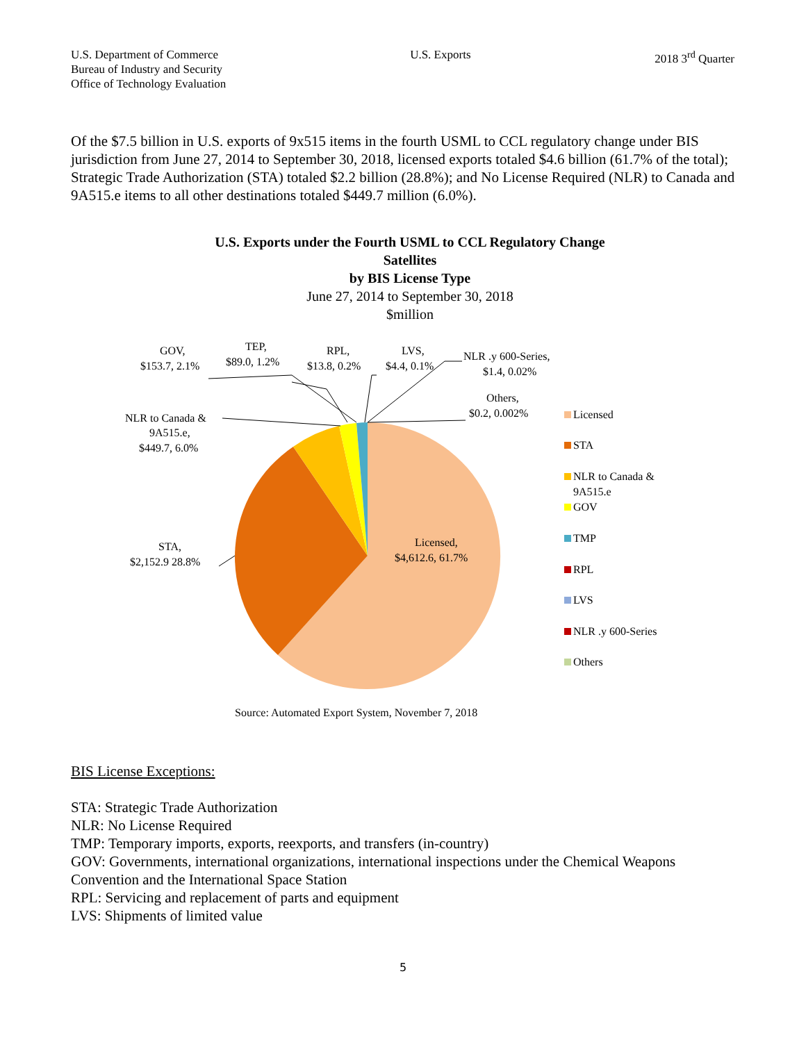U.S. Department of Commerce
Bureau of Industry and Security
Office of Technology Evaluation
U.S. Exports 2018 3<sup>rd</sup> Quarter
Of the $7.5 billion in U.S. exports of 9x515 items in the fourth USML to CCL regulatory change under BIS jurisdiction from June 27, 2014 to September 30, 2018, licensed exports totaled $4.6 billion (61.7% of the total); Strategic Trade Authorization (STA) totaled $2.2 billion (28.8%); and No License Required (NLR) to Canada and 9A515.e items to all other destinations totaled $449.7 million (6.0%).
U.S. Exports under the Fourth USML to CCL Regulatory Change
Satellites
by BIS License Type
June 27, 2014 to September 30, 2018
$million
GOV,
$153.7, 2.1%
TEP,
$89.0, 1.2%
RPL,
$13.8, 0.2%
LVS,
$4.4, 0.1%
NLR .y 600-Series,
$1.4, 0.02%
Others,
$0.2, 0.002%
NLR to Canada &
9A515.e,
$449.7, 6.0%
STA,
$2,152.9 28.8%
Licensed,
$4,612.6, 61.7%
Licensed
STA
NLR to Canada &
9A515.e
GOV
TMP
RPL
LVS
NLR .y 600-Series
Others
Source: Automated Export System, November 7, 2018
BIS License Exceptions:
STA: Strategic Trade Authorization
NLR: No License Required
TMP: Temporary imports, exports, reexports, and transfers (in-country)
GOV: Governments, international organizations, international inspections under the Chemical Weapons Convention and the International Space Station
RPL: Servicing and replacement of parts and equipment
LVS: Shipments of limited value
5